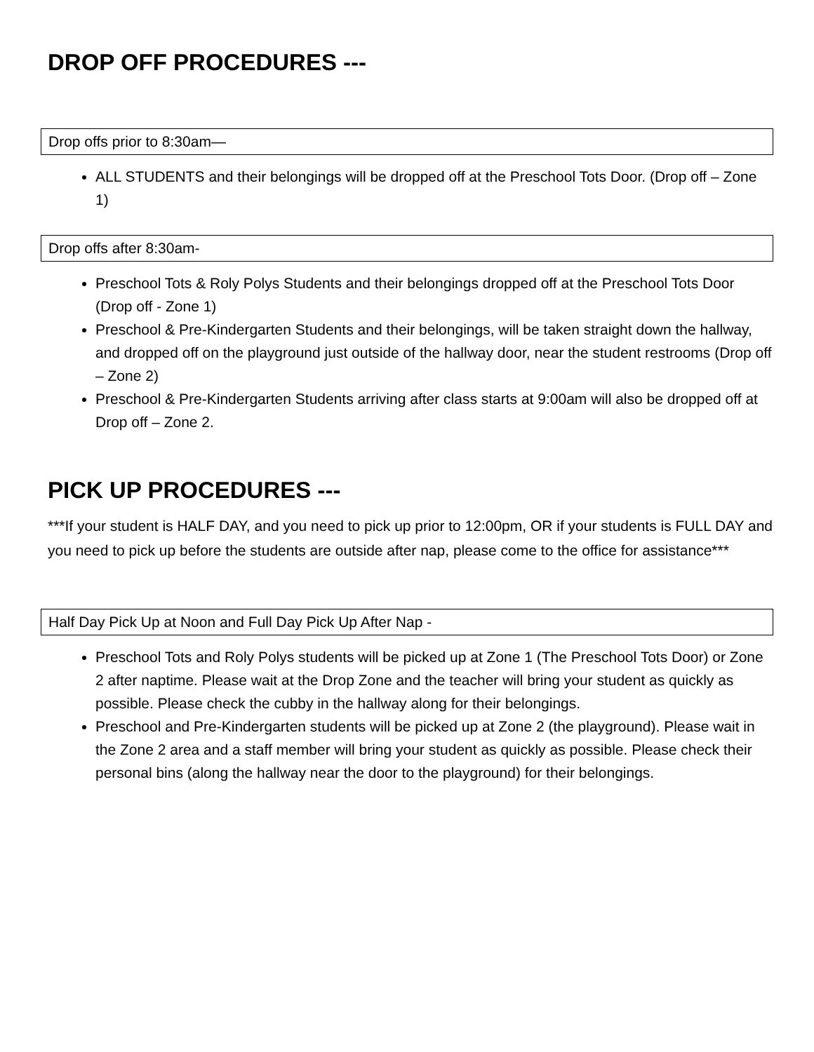DROP OFF PROCEDURES ---
Drop offs prior to 8:30am—
ALL STUDENTS and their belongings will be dropped off at the Preschool Tots Door. (Drop off – Zone 1)
Drop offs after 8:30am-
Preschool Tots & Roly Polys Students and their belongings dropped off at the Preschool Tots Door (Drop off - Zone 1)
Preschool & Pre-Kindergarten Students and their belongings, will be taken straight down the hallway, and dropped off on the playground just outside of the hallway door, near the student restrooms (Drop off – Zone 2)
Preschool & Pre-Kindergarten Students arriving after class starts at 9:00am will also be dropped off at Drop off – Zone 2.
PICK UP PROCEDURES ---
***If your student is HALF DAY, and you need to pick up prior to 12:00pm, OR if your students is FULL DAY and you need to pick up before the students are outside after nap, please come to the office for assistance***
Half Day Pick Up at Noon and Full Day Pick Up After Nap -
Preschool Tots and Roly Polys students will be picked up at Zone 1 (The Preschool Tots Door) or Zone 2 after naptime. Please wait at the Drop Zone and the teacher will bring your student as quickly as possible. Please check the cubby in the hallway along for their belongings.
Preschool and Pre-Kindergarten students will be picked up at Zone 2 (the playground). Please wait in the Zone 2 area and a staff member will bring your student as quickly as possible. Please check their personal bins (along the hallway near the door to the playground) for their belongings.